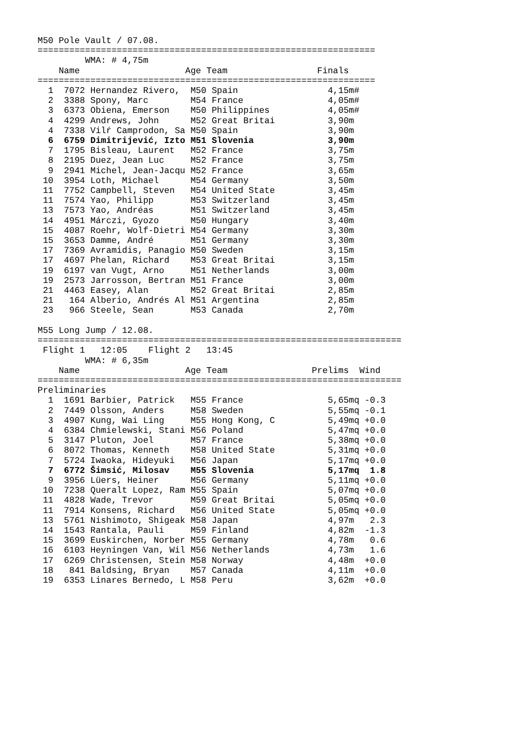M50 Pole Vault / 07.08.
================================================================
         WMA: # 4,75m
    Name                    Age Team                 Finals
================================================================
  1  7072 Hernandez Rivero,  M50 Spain                 4,15m#
  2  3388 Spony, Marc        M54 France                4,05m#
  3  6373 Obiena, Emerson    M50 Philippines           4,05m#
  4  4299 Andrews, John      M52 Great Britai          3,90m
  4  7338 Vilŕ Camprodon, Sa M50 Spain                 3,90m
  6  6759 Dimitrijević, Izto M51 Slovenia              3,90m
  7  1795 Bisleau, Laurent   M52 France                3,75m
  8  2195 Duez, Jean Luc     M52 France                3,75m
  9  2941 Michel, Jean-Jacqu M52 France                3,65m
 10  3954 Loth, Michael      M54 Germany               3,50m
 11  7752 Campbell, Steven   M54 United State          3,45m
 11  7574 Yao, Philipp       M53 Switzerland           3,45m
 13  7573 Yao, Andréas       M51 Switzerland           3,45m
 14  4951 Márczi, Gyozo      M50 Hungary               3,40m
 15  4087 Roehr, Wolf-Dietri M54 Germany               3,30m
 15  3653 Damme, André       M51 Germany               3,30m
 17  7369 Avramidis, Panagio M50 Sweden                3,15m
 17  4697 Phelan, Richard    M53 Great Britai          3,15m
 19  6197 van Vugt, Arno     M51 Netherlands           3,00m
 19  2573 Jarrosson, Bertran M51 France                3,00m
 21  4463 Easey, Alan        M52 Great Britai          2,85m
 21   164 Alberio, Andrés Al M51 Argentina             2,85m
 23   966 Steele, Sean       M53 Canada                2,70m

M55 Long Jump / 12.08.
=====================================================================
 Flight 1   12:05    Flight 2   13:45
         WMA: # 6,35m
    Name                    Age Team                Prelims  Wind
=====================================================================
Preliminaries
  1  1691 Barbier, Patrick   M55 France                5,65mq -0.3
  2  7449 Olsson, Anders     M58 Sweden                5,55mq -0.1
  3  4907 Kung, Wai Ling     M55 Hong Kong, C          5,49mq +0.0
  4  6384 Chmielewski, Stani M56 Poland                5,47mq +0.0
  5  3147 Pluton, Joel       M57 France                5,38mq +0.0
  6  8072 Thomas, Kenneth    M58 United State          5,31mq +0.0
  7  5724 Iwaoka, Hideyuki   M56 Japan                 5,17mq +0.0
  7  6772 Šimsić, Milosav    M55 Slovenia              5,17mq  1.8
  9  3956 Lüers, Heiner      M56 Germany               5,11mq +0.0
 10  7238 Queralt Lopez, Ram M55 Spain                 5,07mq +0.0
 11  4828 Wade, Trevor       M59 Great Britai          5,05mq +0.0
 11  7914 Konsens, Richard   M56 United State          5,05mq +0.0
 13  5761 Nishimoto, Shigeak M58 Japan                 4,97m   2.3
 14  1543 Rantala, Pauli     M59 Finland               4,82m  -1.3
 15  3699 Euskirchen, Norber M55 Germany               4,78m   0.6
 16  6103 Heyningen Van, Wil M56 Netherlands           4,73m   1.6
 17  6269 Christensen, Stein M58 Norway                4,48m  +0.0
 18   841 Baldsing, Bryan    M57 Canada                4,11m  +0.0
 19  6353 Linares Bernedo, L M58 Peru                  3,62m  +0.0